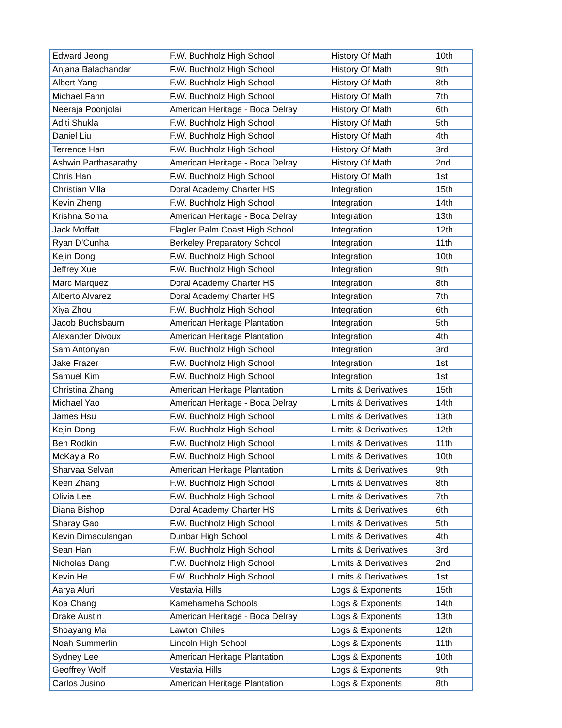| Edward Jeong | F.W. Buchholz High School | History Of Math | 10th |
| Anjana Balachandar | F.W. Buchholz High School | History Of Math | 9th |
| Albert Yang | F.W. Buchholz High School | History Of Math | 8th |
| Michael Fahn | F.W. Buchholz High School | History Of Math | 7th |
| Neeraja Poonjolai | American Heritage - Boca Delray | History Of Math | 6th |
| Aditi Shukla | F.W. Buchholz High School | History Of Math | 5th |
| Daniel Liu | F.W. Buchholz High School | History Of Math | 4th |
| Terrence Han | F.W. Buchholz High School | History Of Math | 3rd |
| Ashwin Parthasarathy | American Heritage - Boca Delray | History Of Math | 2nd |
| Chris Han | F.W. Buchholz High School | History Of Math | 1st |
| Christian Villa | Doral Academy Charter HS | Integration | 15th |
| Kevin Zheng | F.W. Buchholz High School | Integration | 14th |
| Krishna Sorna | American Heritage - Boca Delray | Integration | 13th |
| Jack Moffatt | Flagler Palm Coast High School | Integration | 12th |
| Ryan D'Cunha | Berkeley Preparatory School | Integration | 11th |
| Kejin Dong | F.W. Buchholz High School | Integration | 10th |
| Jeffrey Xue | F.W. Buchholz High School | Integration | 9th |
| Marc Marquez | Doral Academy Charter HS | Integration | 8th |
| Alberto Alvarez | Doral Academy Charter HS | Integration | 7th |
| Xiya Zhou | F.W. Buchholz High School | Integration | 6th |
| Jacob Buchsbaum | American Heritage Plantation | Integration | 5th |
| Alexander Divoux | American Heritage Plantation | Integration | 4th |
| Sam Antonyan | F.W. Buchholz High School | Integration | 3rd |
| Jake Frazer | F.W. Buchholz High School | Integration | 1st |
| Samuel Kim | F.W. Buchholz High School | Integration | 1st |
| Christina Zhang | American Heritage Plantation | Limits & Derivatives | 15th |
| Michael Yao | American Heritage - Boca Delray | Limits & Derivatives | 14th |
| James Hsu | F.W. Buchholz High School | Limits & Derivatives | 13th |
| Kejin Dong | F.W. Buchholz High School | Limits & Derivatives | 12th |
| Ben Rodkin | F.W. Buchholz High School | Limits & Derivatives | 11th |
| McKayla Ro | F.W. Buchholz High School | Limits & Derivatives | 10th |
| Sharvaa Selvan | American Heritage Plantation | Limits & Derivatives | 9th |
| Keen Zhang | F.W. Buchholz High School | Limits & Derivatives | 8th |
| Olivia Lee | F.W. Buchholz High School | Limits & Derivatives | 7th |
| Diana Bishop | Doral Academy Charter HS | Limits & Derivatives | 6th |
| Sharay Gao | F.W. Buchholz High School | Limits & Derivatives | 5th |
| Kevin Dimaculangan | Dunbar High School | Limits & Derivatives | 4th |
| Sean Han | F.W. Buchholz High School | Limits & Derivatives | 3rd |
| Nicholas Dang | F.W. Buchholz High School | Limits & Derivatives | 2nd |
| Kevin He | F.W. Buchholz High School | Limits & Derivatives | 1st |
| Aarya Aluri | Vestavia Hills | Logs & Exponents | 15th |
| Koa Chang | Kamehameha Schools | Logs & Exponents | 14th |
| Drake Austin | American Heritage - Boca Delray | Logs & Exponents | 13th |
| Shoayang Ma | Lawton Chiles | Logs & Exponents | 12th |
| Noah Summerlin | Lincoln High School | Logs & Exponents | 11th |
| Sydney Lee | American Heritage Plantation | Logs & Exponents | 10th |
| Geoffrey Wolf | Vestavia Hills | Logs & Exponents | 9th |
| Carlos Jusino | American Heritage Plantation | Logs & Exponents | 8th |